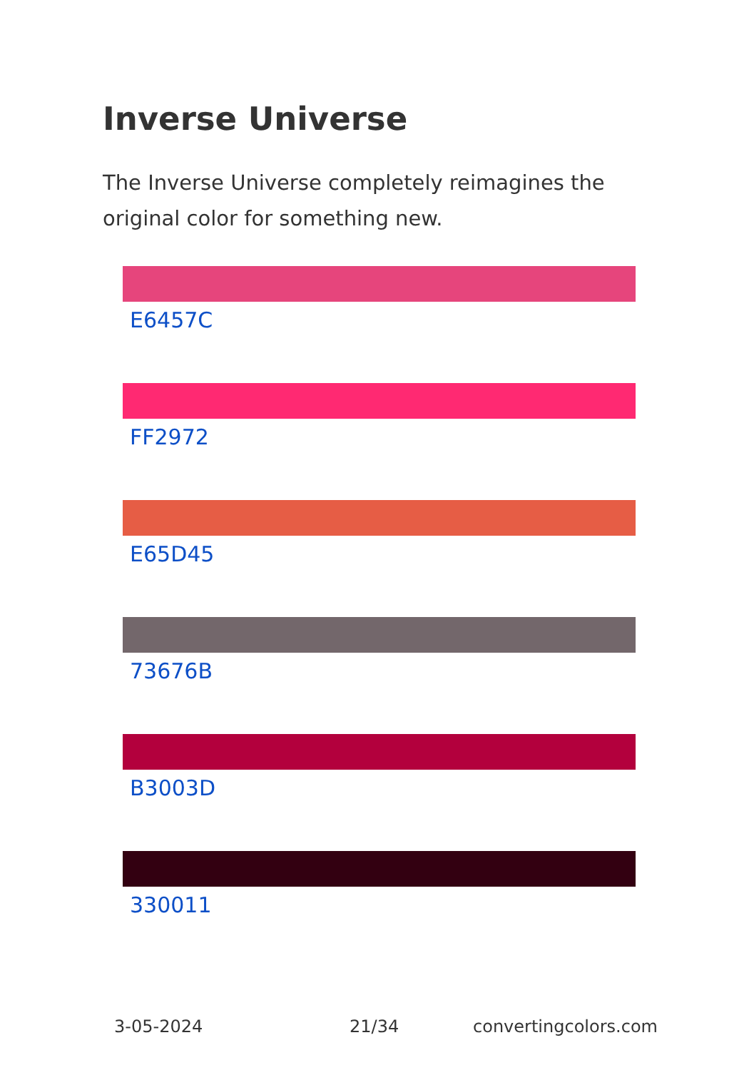Inverse Universe
The Inverse Universe completely reimagines the original color for something new.
E6457C
FF2972
E65D45
73676B
B3003D
330011
3-05-2024 21/34 convertingcolors.com